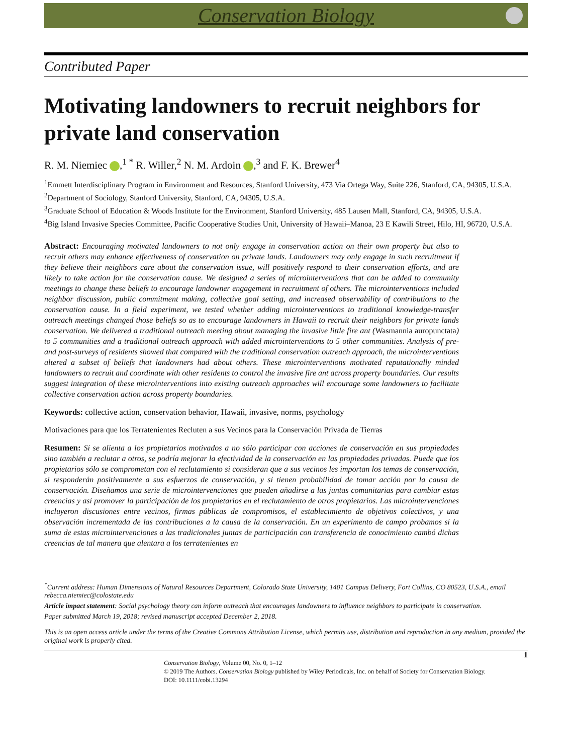Conservation Biology
Contributed Paper
Motivating landowners to recruit neighbors for private land conservation
R. M. Niemiec ,<sup>1 *</sup> R. Willer,<sup>2</sup> N. M. Ardoin ,<sup>3</sup> and F. K. Brewer<sup>4</sup>
<sup>1</sup> Emmett Interdisciplinary Program in Environment and Resources, Stanford University, 473 Via Ortega Way, Suite 226, Stanford, CA, 94305, U.S.A.
<sup>2</sup> Department of Sociology, Stanford University, Stanford, CA, 94305, U.S.A.
<sup>3</sup> Graduate School of Education & Woods Institute for the Environment, Stanford University, 485 Lausen Mall, Stanford, CA, 94305, U.S.A.
<sup>4</sup> Big Island Invasive Species Committee, Pacific Cooperative Studies Unit, University of Hawaii–Manoa, 23 E Kawili Street, Hilo, HI, 96720, U.S.A.
Abstract: Encouraging motivated landowners to not only engage in conservation action on their own property but also to recruit others may enhance effectiveness of conservation on private lands. Landowners may only engage in such recruitment if they believe their neighbors care about the conservation issue, will positively respond to their conservation efforts, and are likely to take action for the conservation cause. We designed a series of microinterventions that can be added to community meetings to change these beliefs to encourage landowner engagement in recruitment of others. The microinterventions included neighbor discussion, public commitment making, collective goal setting, and increased observability of contributions to the conservation cause. In a field experiment, we tested whether adding microinterventions to traditional knowledge-transfer outreach meetings changed those beliefs so as to encourage landowners in Hawaii to recruit their neighbors for private lands conservation. We delivered a traditional outreach meeting about managing the invasive little fire ant (Wasmannia auropunctata) to 5 communities and a traditional outreach approach with added microinterventions to 5 other communities. Analysis of pre- and post-surveys of residents showed that compared with the traditional conservation outreach approach, the microinterventions altered a subset of beliefs that landowners had about others. These microinterventions motivated reputationally minded landowners to recruit and coordinate with other residents to control the invasive fire ant across property boundaries. Our results suggest integration of these microinterventions into existing outreach approaches will encourage some landowners to facilitate collective conservation action across property boundaries.
Keywords: collective action, conservation behavior, Hawaii, invasive, norms, psychology
Motivaciones para que los Terratenientes Recluten a sus Vecinos para la Conservación Privada de Tierras
Resumen: Si se alienta a los propietarios motivados a no sólo participar con acciones de conservación en sus propiedades sino también a reclutar a otros, se podría mejorar la efectividad de la conservación en las propiedades privadas. Puede que los propietarios sólo se comprometan con el reclutamiento si consideran que a sus vecinos les importan los temas de conservación, si responderán positivamente a sus esfuerzos de conservación, y si tienen probabilidad de tomar acción por la causa de conservación. Diseñamos una serie de microintervenciones que pueden añadirse a las juntas comunitarias para cambiar estas creencias y así promover la participación de los propietarios en el reclutamiento de otros propietarios. Las microintervenciones incluyeron discusiones entre vecinos, firmas públicas de compromisos, el establecimiento de objetivos colectivos, y una observación incrementada de las contribuciones a la causa de la conservación. En un experimento de campo probamos si la suma de estas microintervenciones a las tradicionales juntas de participación con transferencia de conocimiento cambó dichas creencias de tal manera que alentara a los terratenientes en
<sup>*</sup> Current address: Human Dimensions of Natural Resources Department, Colorado State University, 1401 Campus Delivery, Fort Collins, CO 80523, U.S.A., email rebecca.niemiec@colostate.edu
Article impact statement: Social psychology theory can inform outreach that encourages landowners to influence neighbors to participate in conservation.
Paper submitted March 19, 2018; revised manuscript accepted December 2, 2018.
This is an open access article under the terms of the Creative Commons Attribution License, which permits use, distribution and reproduction in any medium, provided the original work is properly cited.
1
Conservation Biology, Volume 00, No. 0, 1–12
© 2019 The Authors. Conservation Biology published by Wiley Periodicals, Inc. on behalf of Society for Conservation Biology.
DOI: 10.1111/cobi.13294